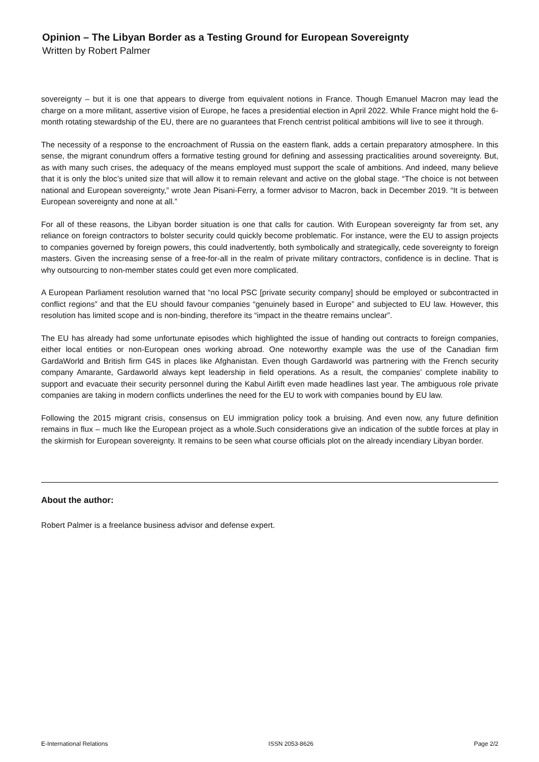Opinion – The Libyan Border as a Testing Ground for European Sovereignty
Written by Robert Palmer
sovereignty – but it is one that appears to diverge from equivalent notions in France. Though Emanuel Macron may lead the charge on a more militant, assertive vision of Europe, he faces a presidential election in April 2022. While France might hold the 6-month rotating stewardship of the EU, there are no guarantees that French centrist political ambitions will live to see it through.
The necessity of a response to the encroachment of Russia on the eastern flank, adds a certain preparatory atmosphere. In this sense, the migrant conundrum offers a formative testing ground for defining and assessing practicalities around sovereignty. But, as with many such crises, the adequacy of the means employed must support the scale of ambitions. And indeed, many believe that it is only the bloc’s united size that will allow it to remain relevant and active on the global stage. “The choice is not between national and European sovereignty,” wrote Jean Pisani-Ferry, a former advisor to Macron, back in December 2019. “It is between European sovereignty and none at all.”
For all of these reasons, the Libyan border situation is one that calls for caution. With European sovereignty far from set, any reliance on foreign contractors to bolster security could quickly become problematic. For instance, were the EU to assign projects to companies governed by foreign powers, this could inadvertently, both symbolically and strategically, cede sovereignty to foreign masters. Given the increasing sense of a free-for-all in the realm of private military contractors, confidence is in decline. That is why outsourcing to non-member states could get even more complicated.
A European Parliament resolution warned that “no local PSC [private security company] should be employed or subcontracted in conflict regions” and that the EU should favour companies “genuinely based in Europe” and subjected to EU law. However, this resolution has limited scope and is non-binding, therefore its “impact in the theatre remains unclear”.
The EU has already had some unfortunate episodes which highlighted the issue of handing out contracts to foreign companies, either local entities or non-European ones working abroad. One noteworthy example was the use of the Canadian firm GardaWorld and British firm G4S in places like Afghanistan. Even though Gardaworld was partnering with the French security company Amarante, Gardaworld always kept leadership in field operations. As a result, the companies’ complete inability to support and evacuate their security personnel during the Kabul Airlift even made headlines last year. The ambiguous role private companies are taking in modern conflicts underlines the need for the EU to work with companies bound by EU law.
Following the 2015 migrant crisis, consensus on EU immigration policy took a bruising. And even now, any future definition remains in flux – much like the European project as a whole.Such considerations give an indication of the subtle forces at play in the skirmish for European sovereignty. It remains to be seen what course officials plot on the already incendiary Libyan border.
About the author:
Robert Palmer is a freelance business advisor and defense expert.
E-International Relations ISSN 2053-8626 Page 2/2